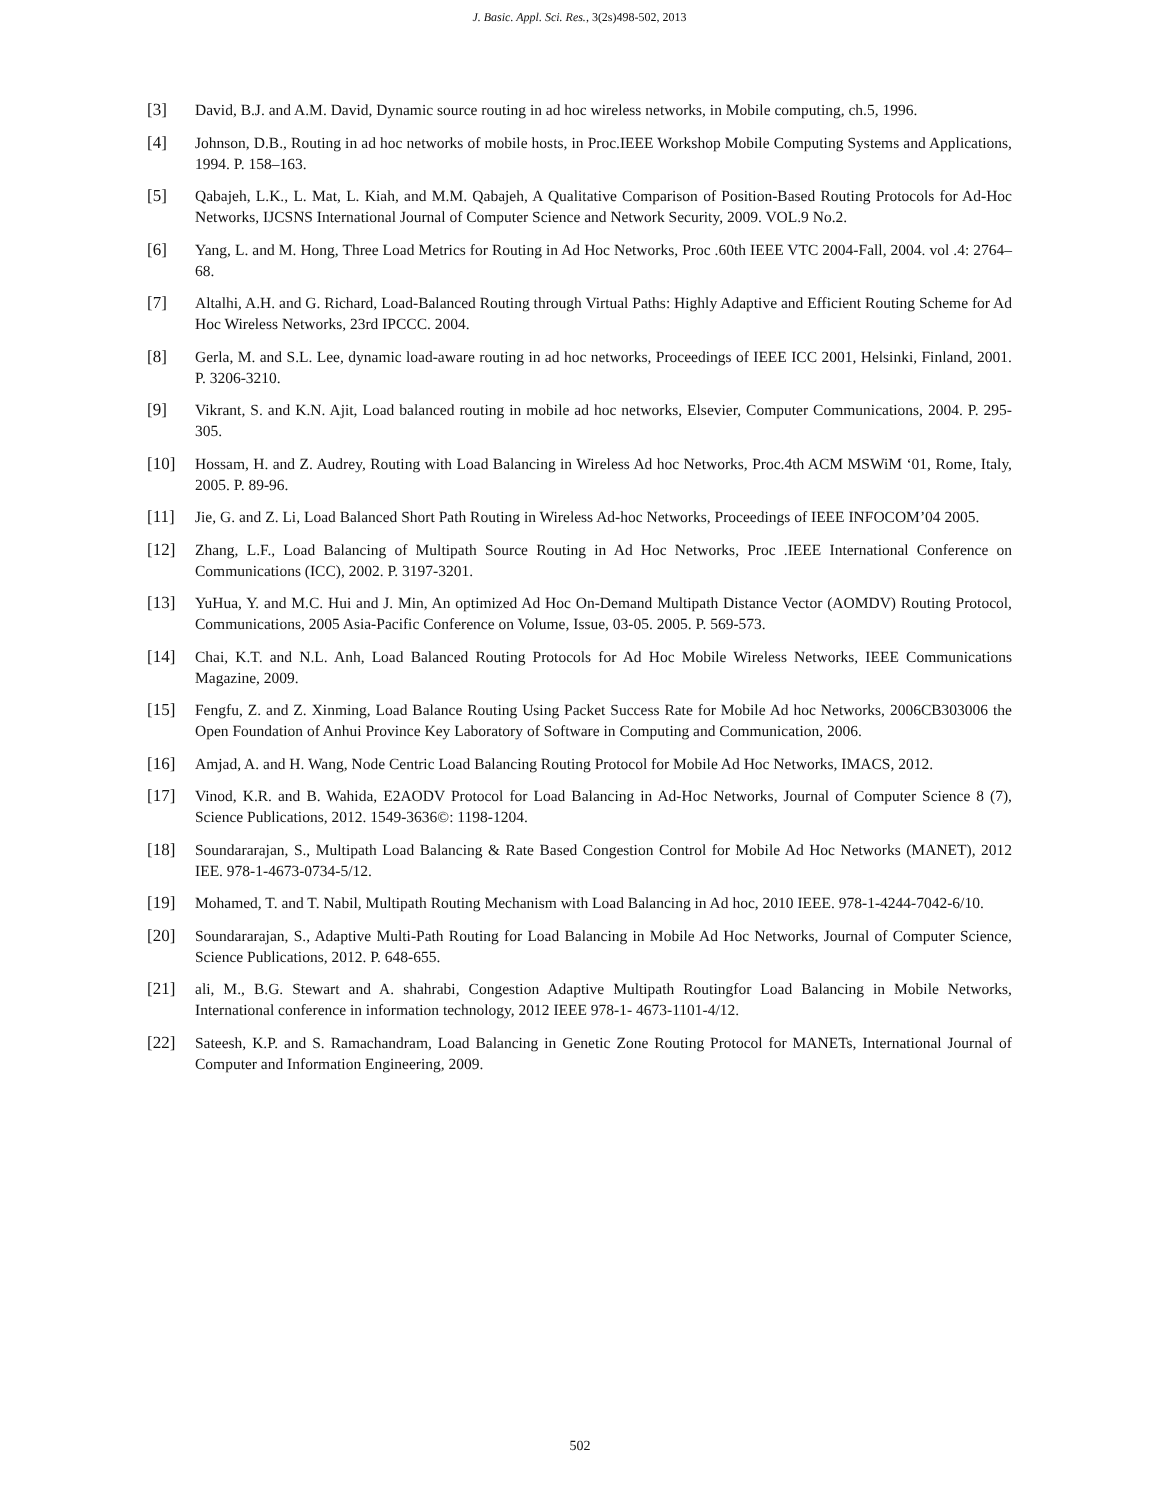J. Basic. Appl. Sci. Res., 3(2s)498-502, 2013
[3] David, B.J. and A.M. David, Dynamic source routing in ad hoc wireless networks, in Mobile computing, ch.5, 1996.
[4] Johnson, D.B., Routing in ad hoc networks of mobile hosts, in Proc.IEEE Workshop Mobile Computing Systems and Applications, 1994. P. 158–163.
[5] Qabajeh, L.K., L. Mat, L. Kiah, and M.M. Qabajeh, A Qualitative Comparison of Position-Based Routing Protocols for Ad-Hoc Networks, IJCSNS International Journal of Computer Science and Network Security, 2009. VOL.9 No.2.
[6] Yang, L. and M. Hong, Three Load Metrics for Routing in Ad Hoc Networks, Proc .60th IEEE VTC 2004-Fall, 2004. vol .4: 2764–68.
[7] Altalhi, A.H. and G. Richard, Load-Balanced Routing through Virtual Paths: Highly Adaptive and Efficient Routing Scheme for Ad Hoc Wireless Networks, 23rd IPCCC. 2004.
[8] Gerla, M. and S.L. Lee, dynamic load-aware routing in ad hoc networks, Proceedings of IEEE ICC 2001, Helsinki, Finland, 2001. P. 3206-3210.
[9] Vikrant, S. and K.N. Ajit, Load balanced routing in mobile ad hoc networks, Elsevier, Computer Communications, 2004. P. 295-305.
[10] Hossam, H. and Z. Audrey, Routing with Load Balancing in Wireless Ad hoc Networks, Proc.4th ACM MSWiM ‘01, Rome, Italy, 2005. P. 89-96.
[11] Jie, G. and Z. Li, Load Balanced Short Path Routing in Wireless Ad-hoc Networks, Proceedings of IEEE INFOCOM’04 2005.
[12] Zhang, L.F., Load Balancing of Multipath Source Routing in Ad Hoc Networks, Proc .IEEE International Conference on Communications (ICC), 2002. P. 3197-3201.
[13] YuHua, Y. and M.C. Hui and J. Min, An optimized Ad Hoc On-Demand Multipath Distance Vector (AOMDV) Routing Protocol, Communications, 2005 Asia-Pacific Conference on Volume, Issue, 03-05. 2005. P. 569-573.
[14] Chai, K.T. and N.L. Anh, Load Balanced Routing Protocols for Ad Hoc Mobile Wireless Networks, IEEE Communications Magazine, 2009.
[15] Fengfu, Z. and Z. Xinming, Load Balance Routing Using Packet Success Rate for Mobile Ad hoc Networks, 2006CB303006 the Open Foundation of Anhui Province Key Laboratory of Software in Computing and Communication, 2006.
[16] Amjad, A. and H. Wang, Node Centric Load Balancing Routing Protocol for Mobile Ad Hoc Networks, IMACS, 2012.
[17] Vinod, K.R. and B. Wahida, E2AODV Protocol for Load Balancing in Ad-Hoc Networks, Journal of Computer Science 8 (7), Science Publications, 2012. 1549-3636©: 1198-1204.
[18] Soundararajan, S., Multipath Load Balancing & Rate Based Congestion Control for Mobile Ad Hoc Networks (MANET), 2012 IEE. 978-1-4673-0734-5/12.
[19] Mohamed, T. and T. Nabil, Multipath Routing Mechanism with Load Balancing in Ad hoc, 2010 IEEE. 978-1-4244-7042-6/10.
[20] Soundararajan, S., Adaptive Multi-Path Routing for Load Balancing in Mobile Ad Hoc Networks, Journal of Computer Science, Science Publications, 2012. P. 648-655.
[21] ali, M., B.G. Stewart and A. shahrabi, Congestion Adaptive Multipath Routingfor Load Balancing in Mobile Networks, International conference in information technology, 2012 IEEE 978-1- 4673-1101-4/12.
[22] Sateesh, K.P. and S. Ramachandram, Load Balancing in Genetic Zone Routing Protocol for MANETs, International Journal of Computer and Information Engineering, 2009.
502